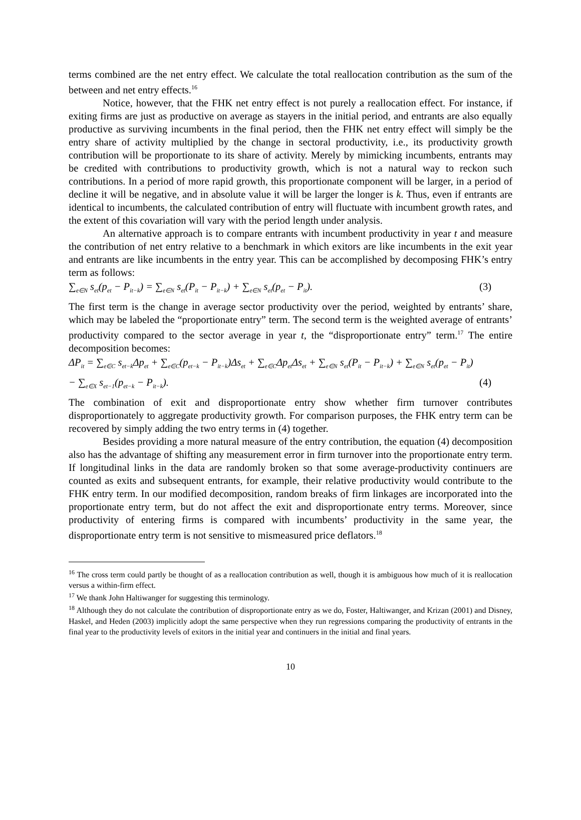terms combined are the net entry effect. We calculate the total reallocation contribution as the sum of the between and net entry effects.<sup>16</sup>
Notice, however, that the FHK net entry effect is not purely a reallocation effect. For instance, if exiting firms are just as productive on average as stayers in the initial period, and entrants are also equally productive as surviving incumbents in the final period, then the FHK net entry effect will simply be the entry share of activity multiplied by the change in sectoral productivity, i.e., its productivity growth contribution will be proportionate to its share of activity. Merely by mimicking incumbents, entrants may be credited with contributions to productivity growth, which is not a natural way to reckon such contributions. In a period of more rapid growth, this proportionate component will be larger, in a period of decline it will be negative, and in absolute value it will be larger the longer is k. Thus, even if entrants are identical to incumbents, the calculated contribution of entry will fluctuate with incumbent growth rates, and the extent of this covariation will vary with the period length under analysis.
An alternative approach is to compare entrants with incumbent productivity in year t and measure the contribution of net entry relative to a benchmark in which exitors are like incumbents in the exit year and entrants are like incumbents in the entry year. This can be accomplished by decomposing FHK’s entry term as follows:
∑<sub>e∈N</sub> s<sub>et</sub>(p<sub>et</sub> − P<sub>it−k</sub>) = ∑<sub>e∈N</sub> s<sub>et</sub>(P<sub>it</sub> − P<sub>it−k</sub>) + ∑<sub>e∈N</sub> s<sub>et</sub>(p<sub>et</sub> − P<sub>it</sub>). (3)
The first term is the change in average sector productivity over the period, weighted by entrants’ share, which may be labeled the “proportionate entry” term. The second term is the weighted average of entrants’ productivity compared to the sector average in year t, the “disproportionate entry” term.<sup>17</sup> The entire decomposition becomes:
ΔP<sub>it</sub> = ∑<sub>e∈C</sub> s<sub>et−k</sub>Δp<sub>et</sub> + ∑<sub>e∈C</sub>(p<sub>et−k</sub> − P<sub>it−k</sub>)Δs<sub>et</sub> + ∑<sub>e∈C</sub>Δp<sub>et</sub>Δs<sub>et</sub> + ∑<sub>e∈N</sub> s<sub>et</sub>(P<sub>it</sub> − P<sub>it−k</sub>) + ∑<sub>e∈N</sub> s<sub>et</sub>(p<sub>et</sub> − P<sub>it</sub>)
− ∑<sub>e∈X</sub> s<sub>et−1</sub>(p<sub>et−k</sub> − P<sub>it−k</sub>). (4)
The combination of exit and disproportionate entry show whether firm turnover contributes disproportionately to aggregate productivity growth. For comparison purposes, the FHK entry term can be recovered by simply adding the two entry terms in (4) together.
Besides providing a more natural measure of the entry contribution, the equation (4) decomposition also has the advantage of shifting any measurement error in firm turnover into the proportionate entry term. If longitudinal links in the data are randomly broken so that some average-productivity continuers are counted as exits and subsequent entrants, for example, their relative productivity would contribute to the FHK entry term. In our modified decomposition, random breaks of firm linkages are incorporated into the proportionate entry term, but do not affect the exit and disproportionate entry terms. Moreover, since productivity of entering firms is compared with incumbents’ productivity in the same year, the disproportionate entry term is not sensitive to mismeasured price deflators.<sup>18</sup>
<sup>16</sup> The cross term could partly be thought of as a reallocation contribution as well, though it is ambiguous how much of it is reallocation versus a within-firm effect.
<sup>17</sup> We thank John Haltiwanger for suggesting this terminology.
<sup>18</sup> Although they do not calculate the contribution of disproportionate entry as we do, Foster, Haltiwanger, and Krizan (2001) and Disney, Haskel, and Heden (2003) implicitly adopt the same perspective when they run regressions comparing the productivity of entrants in the final year to the productivity levels of exitors in the initial year and continuers in the initial and final years.
10